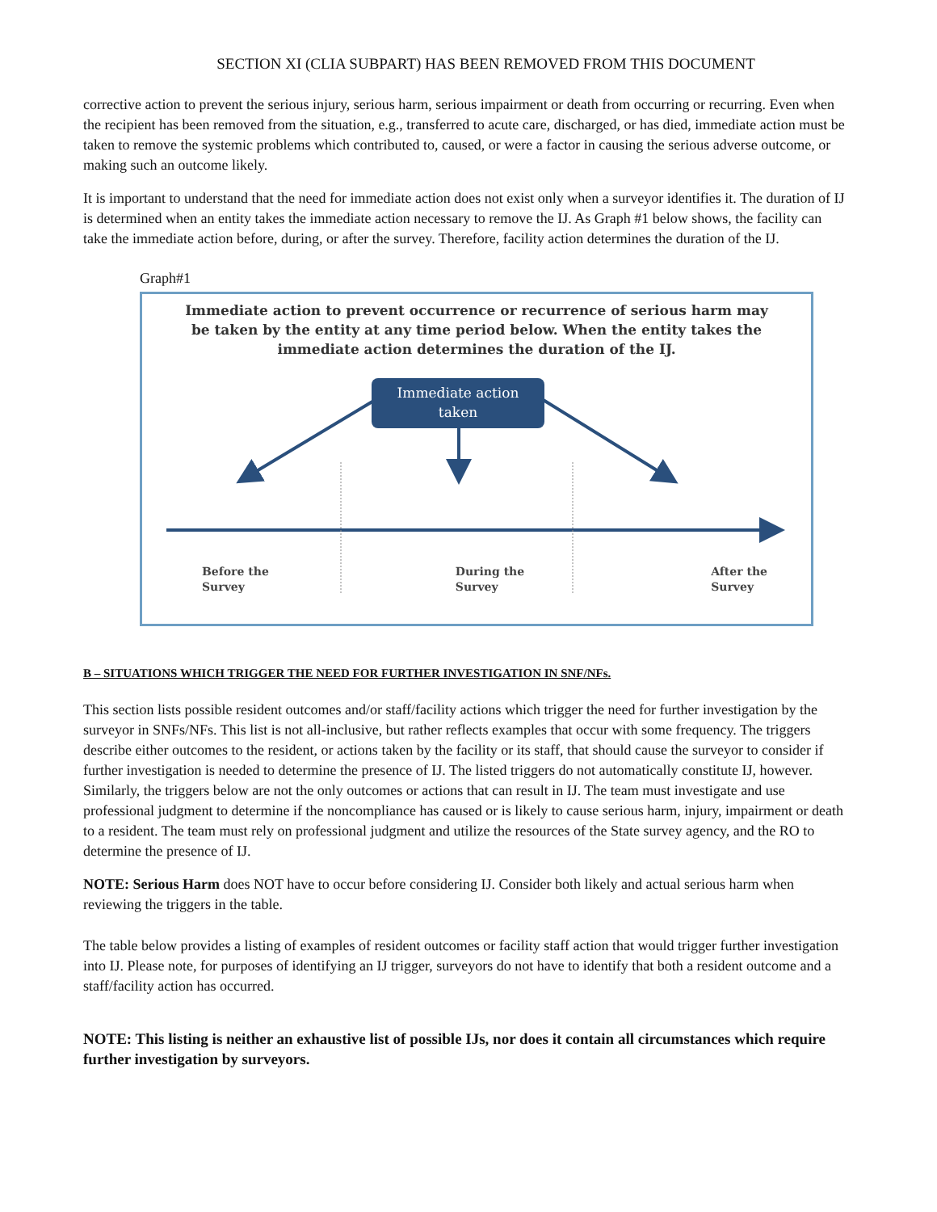SECTION XI (CLIA SUBPART) HAS BEEN REMOVED FROM THIS DOCUMENT
corrective action to prevent the serious injury, serious harm, serious impairment or death from occurring or recurring. Even when the recipient has been removed from the situation, e.g., transferred to acute care, discharged, or has died, immediate action must be taken to remove the systemic problems which contributed to, caused, or were a factor in causing the serious adverse outcome, or making such an outcome likely.
It is important to understand that the need for immediate action does not exist only when a surveyor identifies it. The duration of IJ is determined when an entity takes the immediate action necessary to remove the IJ. As Graph #1 below shows, the facility can take the immediate action before, during, or after the survey. Therefore, facility action determines the duration of the IJ.
Graph#1
Immediate action to prevent occurrence or recurrence of serious harm may
be taken by the entity at any time period below. When the entity takes the
immediate action determines the duration of the IJ.
Immediate action
taken
Before the
Survey During the
Survey After the
Survey
B – SITUATIONS WHICH TRIGGER THE NEED FOR FURTHER INVESTIGATION IN SNF/NFs.
This section lists possible resident outcomes and/or staff/facility actions which trigger the need for further investigation by the surveyor in SNFs/NFs. This list is not all-inclusive, but rather reflects examples that occur with some frequency. The triggers describe either outcomes to the resident, or actions taken by the facility or its staff, that should cause the surveyor to consider if further investigation is needed to determine the presence of IJ. The listed triggers do not automatically constitute IJ, however. Similarly, the triggers below are not the only outcomes or actions that can result in IJ. The team must investigate and use professional judgment to determine if the noncompliance has caused or is likely to cause serious harm, injury, impairment or death to a resident. The team must rely on professional judgment and utilize the resources of the State survey agency, and the RO to determine the presence of IJ.
NOTE: Serious Harm does NOT have to occur before considering IJ. Consider both likely and actual serious harm when reviewing the triggers in the table.
The table below provides a listing of examples of resident outcomes or facility staff action that would trigger further investigation into IJ. Please note, for purposes of identifying an IJ trigger, surveyors do not have to identify that both a resident outcome and a staff/facility action has occurred.
NOTE: This listing is neither an exhaustive list of possible IJs, nor does it contain all circumstances which require further investigation by surveyors.